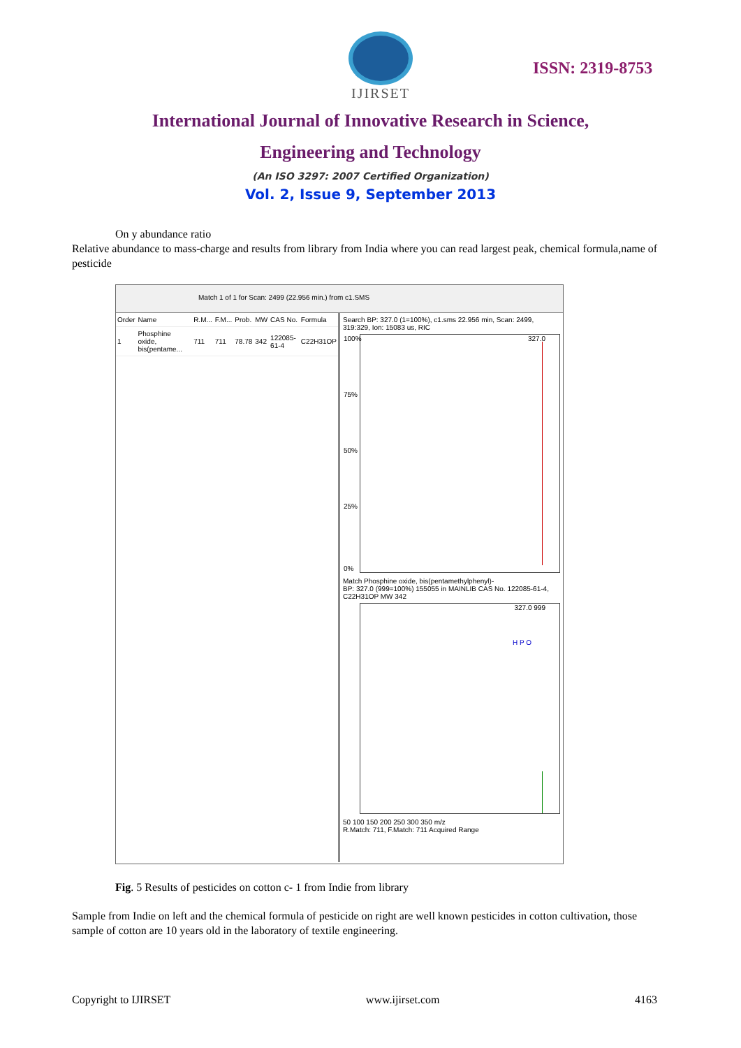IJIRSET
ISSN: 2319-8753
International Journal of Innovative Research in Science,
Engineering and Technology
(An ISO 3297: 2007 Certified Organization)
Vol. 2, Issue 9, September 2013
On y abundance ratio
Relative abundance to mass-charge and results from library from India where you can read largest peak, chemical formula,name of pesticide
Match 1 of 1 for Scan: 2499 (22.956 min.) from c1.SMS
| Order | Name | R.M... | F.M... | Prob. | MW | CAS No. | Formula |
| --- | --- | --- | --- | --- | --- | --- | --- |
| 1 | Phosphine oxide, bis(pentame... | 711 | 711 | 78.78 | 342 | 122085-61-4 | C22H31OP |
Search BP: 327.0 (1=100%), c1.sms 22.956 min, Scan: 2499, 319:329, Ion: 15083 us, RIC
327.0 100%
75%
50%
25%
0%
Match Phosphine oxide, bis(pentamethylphenyl)-
BP: 327.0 (999=100%) 155055 in MAINLIB CAS No. 122085-61-4, C22H31OP MW 342
327.0 999
H P O
50 100 150 200 250 300 350 m/z
R.Match: 711, F.Match: 711 Acquired Range
Fig. 5 Results of pesticides on cotton c- 1 from Indie from library
Sample from Indie on left and the chemical formula of pesticide on right are well known pesticides in cotton cultivation, those sample of cotton are 10 years old in the laboratory of textile engineering.
Copyright to IJIRSET www.ijirset.com 4163